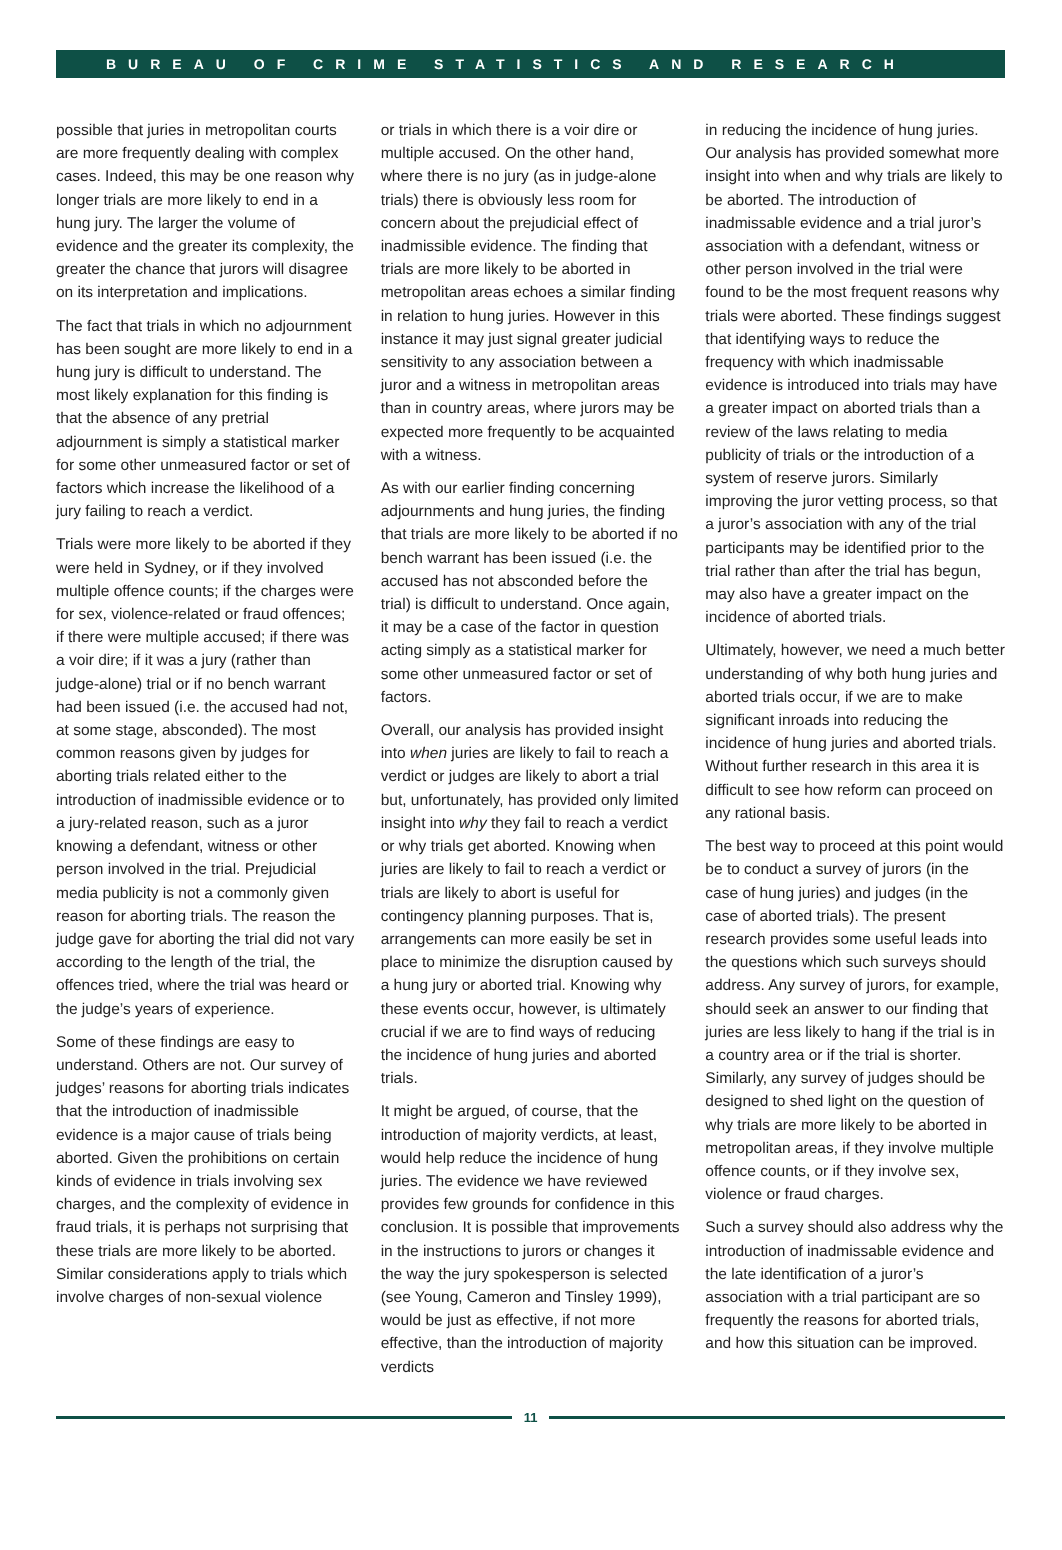BUREAU OF CRIME STATISTICS AND RESEARCH
possible that juries in metropolitan courts are more frequently dealing with complex cases. Indeed, this may be one reason why longer trials are more likely to end in a hung jury. The larger the volume of evidence and the greater its complexity, the greater the chance that jurors will disagree on its interpretation and implications.
The fact that trials in which no adjournment has been sought are more likely to end in a hung jury is difficult to understand. The most likely explanation for this finding is that the absence of any pretrial adjournment is simply a statistical marker for some other unmeasured factor or set of factors which increase the likelihood of a jury failing to reach a verdict.
Trials were more likely to be aborted if they were held in Sydney, or if they involved multiple offence counts; if the charges were for sex, violence-related or fraud offences; if there were multiple accused; if there was a voir dire; if it was a jury (rather than judge-alone) trial or if no bench warrant had been issued (i.e. the accused had not, at some stage, absconded). The most common reasons given by judges for aborting trials related either to the introduction of inadmissible evidence or to a jury-related reason, such as a juror knowing a defendant, witness or other person involved in the trial. Prejudicial media publicity is not a commonly given reason for aborting trials. The reason the judge gave for aborting the trial did not vary according to the length of the trial, the offences tried, where the trial was heard or the judge’s years of experience.
Some of these findings are easy to understand. Others are not. Our survey of judges’ reasons for aborting trials indicates that the introduction of inadmissible evidence is a major cause of trials being aborted. Given the prohibitions on certain kinds of evidence in trials involving sex charges, and the complexity of evidence in fraud trials, it is perhaps not surprising that these trials are more likely to be aborted. Similar considerations apply to trials which involve charges of non-sexual violence
or trials in which there is a voir dire or multiple accused. On the other hand, where there is no jury (as in judge-alone trials) there is obviously less room for concern about the prejudicial effect of inadmissible evidence. The finding that trials are more likely to be aborted in metropolitan areas echoes a similar finding in relation to hung juries. However in this instance it may just signal greater judicial sensitivity to any association between a juror and a witness in metropolitan areas than in country areas, where jurors may be expected more frequently to be acquainted with a witness.
As with our earlier finding concerning adjournments and hung juries, the finding that trials are more likely to be aborted if no bench warrant has been issued (i.e. the accused has not absconded before the trial) is difficult to understand. Once again, it may be a case of the factor in question acting simply as a statistical marker for some other unmeasured factor or set of factors.
Overall, our analysis has provided insight into when juries are likely to fail to reach a verdict or judges are likely to abort a trial but, unfortunately, has provided only limited insight into why they fail to reach a verdict or why trials get aborted. Knowing when juries are likely to fail to reach a verdict or trials are likely to abort is useful for contingency planning purposes. That is, arrangements can more easily be set in place to minimize the disruption caused by a hung jury or aborted trial. Knowing why these events occur, however, is ultimately crucial if we are to find ways of reducing the incidence of hung juries and aborted trials.
It might be argued, of course, that the introduction of majority verdicts, at least, would help reduce the incidence of hung juries. The evidence we have reviewed provides few grounds for confidence in this conclusion. It is possible that improvements in the instructions to jurors or changes it the way the jury spokesperson is selected (see Young, Cameron and Tinsley 1999), would be just as effective, if not more effective, than the introduction of majority verdicts
in reducing the incidence of hung juries. Our analysis has provided somewhat more insight into when and why trials are likely to be aborted. The introduction of inadmissable evidence and a trial juror’s association with a defendant, witness or other person involved in the trial were found to be the most frequent reasons why trials were aborted. These findings suggest that identifying ways to reduce the frequency with which inadmissable evidence is introduced into trials may have a greater impact on aborted trials than a review of the laws relating to media publicity of trials or the introduction of a system of reserve jurors. Similarly improving the juror vetting process, so that a juror’s association with any of the trial participants may be identified prior to the trial rather than after the trial has begun, may also have a greater impact on the incidence of aborted trials.
Ultimately, however, we need a much better understanding of why both hung juries and aborted trials occur, if we are to make significant inroads into reducing the incidence of hung juries and aborted trials. Without further research in this area it is difficult to see how reform can proceed on any rational basis.
The best way to proceed at this point would be to conduct a survey of jurors (in the case of hung juries) and judges (in the case of aborted trials). The present research provides some useful leads into the questions which such surveys should address. Any survey of jurors, for example, should seek an answer to our finding that juries are less likely to hang if the trial is in a country area or if the trial is shorter. Similarly, any survey of judges should be designed to shed light on the question of why trials are more likely to be aborted in metropolitan areas, if they involve multiple offence counts, or if they involve sex, violence or fraud charges.
Such a survey should also address why the introduction of inadmissable evidence and the late identification of a juror’s association with a trial participant are so frequently the reasons for aborted trials, and how this situation can be improved.
11